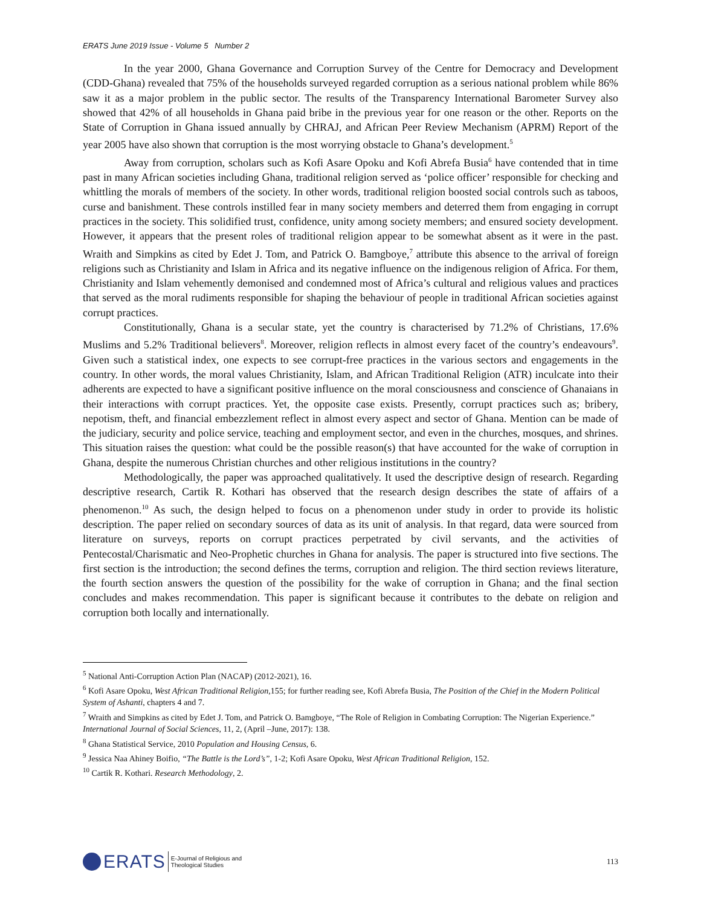ERATS June 2019 Issue - Volume 5 Number 2
In the year 2000, Ghana Governance and Corruption Survey of the Centre for Democracy and Development (CDD-Ghana) revealed that 75% of the households surveyed regarded corruption as a serious national problem while 86% saw it as a major problem in the public sector. The results of the Transparency International Barometer Survey also showed that 42% of all households in Ghana paid bribe in the previous year for one reason or the other. Reports on the State of Corruption in Ghana issued annually by CHRAJ, and African Peer Review Mechanism (APRM) Report of the year 2005 have also shown that corruption is the most worrying obstacle to Ghana’s development.<sup>5</sup>
Away from corruption, scholars such as Kofi Asare Opoku and Kofi Abrefa Busia<sup>6</sup> have contended that in time past in many African societies including Ghana, traditional religion served as ‘police officer’ responsible for checking and whittling the morals of members of the society. In other words, traditional religion boosted social controls such as taboos, curse and banishment. These controls instilled fear in many society members and deterred them from engaging in corrupt practices in the society. This solidified trust, confidence, unity among society members; and ensured society development. However, it appears that the present roles of traditional religion appear to be somewhat absent as it were in the past. Wraith and Simpkins as cited by Edet J. Tom, and Patrick O. Bamgboye,<sup>7</sup> attribute this absence to the arrival of foreign religions such as Christianity and Islam in Africa and its negative influence on the indigenous religion of Africa. For them, Christianity and Islam vehemently demonised and condemned most of Africa’s cultural and religious values and practices that served as the moral rudiments responsible for shaping the behaviour of people in traditional African societies against corrupt practices.
Constitutionally, Ghana is a secular state, yet the country is characterised by 71.2% of Christians, 17.6% Muslims and 5.2% Traditional believers<sup>8</sup>. Moreover, religion reflects in almost every facet of the country’s endeavours<sup>9</sup>. Given such a statistical index, one expects to see corrupt-free practices in the various sectors and engagements in the country. In other words, the moral values Christianity, Islam, and African Traditional Religion (ATR) inculcate into their adherents are expected to have a significant positive influence on the moral consciousness and conscience of Ghanaians in their interactions with corrupt practices. Yet, the opposite case exists. Presently, corrupt practices such as; bribery, nepotism, theft, and financial embezzlement reflect in almost every aspect and sector of Ghana. Mention can be made of the judiciary, security and police service, teaching and employment sector, and even in the churches, mosques, and shrines. This situation raises the question: what could be the possible reason(s) that have accounted for the wake of corruption in Ghana, despite the numerous Christian churches and other religious institutions in the country?
Methodologically, the paper was approached qualitatively. It used the descriptive design of research. Regarding descriptive research, Cartik R. Kothari has observed that the research design describes the state of affairs of a phenomenon.<sup>10</sup> As such, the design helped to focus on a phenomenon under study in order to provide its holistic description. The paper relied on secondary sources of data as its unit of analysis. In that regard, data were sourced from literature on surveys, reports on corrupt practices perpetrated by civil servants, and the activities of Pentecostal/Charismatic and Neo-Prophetic churches in Ghana for analysis. The paper is structured into five sections. The first section is the introduction; the second defines the terms, corruption and religion. The third section reviews literature, the fourth section answers the question of the possibility for the wake of corruption in Ghana; and the final section concludes and makes recommendation. This paper is significant because it contributes to the debate on religion and corruption both locally and internationally.
<sup>5</sup> National Anti-Corruption Action Plan (NACAP) (2012-2021), 16.
<sup>6</sup> Kofi Asare Opoku, West African Traditional Religion,155; for further reading see, Kofi Abrefa Busia, The Position of the Chief in the Modern Political System of Ashanti, chapters 4 and 7.
<sup>7</sup> Wraith and Simpkins as cited by Edet J. Tom, and Patrick O. Bamgboye, “The Role of Religion in Combating Corruption: The Nigerian Experience.” International Journal of Social Sciences, 11, 2, (April –June, 2017): 138.
<sup>8</sup> Ghana Statistical Service, 2010 Population and Housing Census, 6.
<sup>9</sup> Jessica Naa Ahiney Boifio, “The Battle is the Lord’s”, 1-2; Kofi Asare Opoku, West African Traditional Religion, 152.
<sup>10</sup> Cartik R. Kothari. Research Methodology, 2.
ERATS E-Journal of Religious and
Theological Studies
113